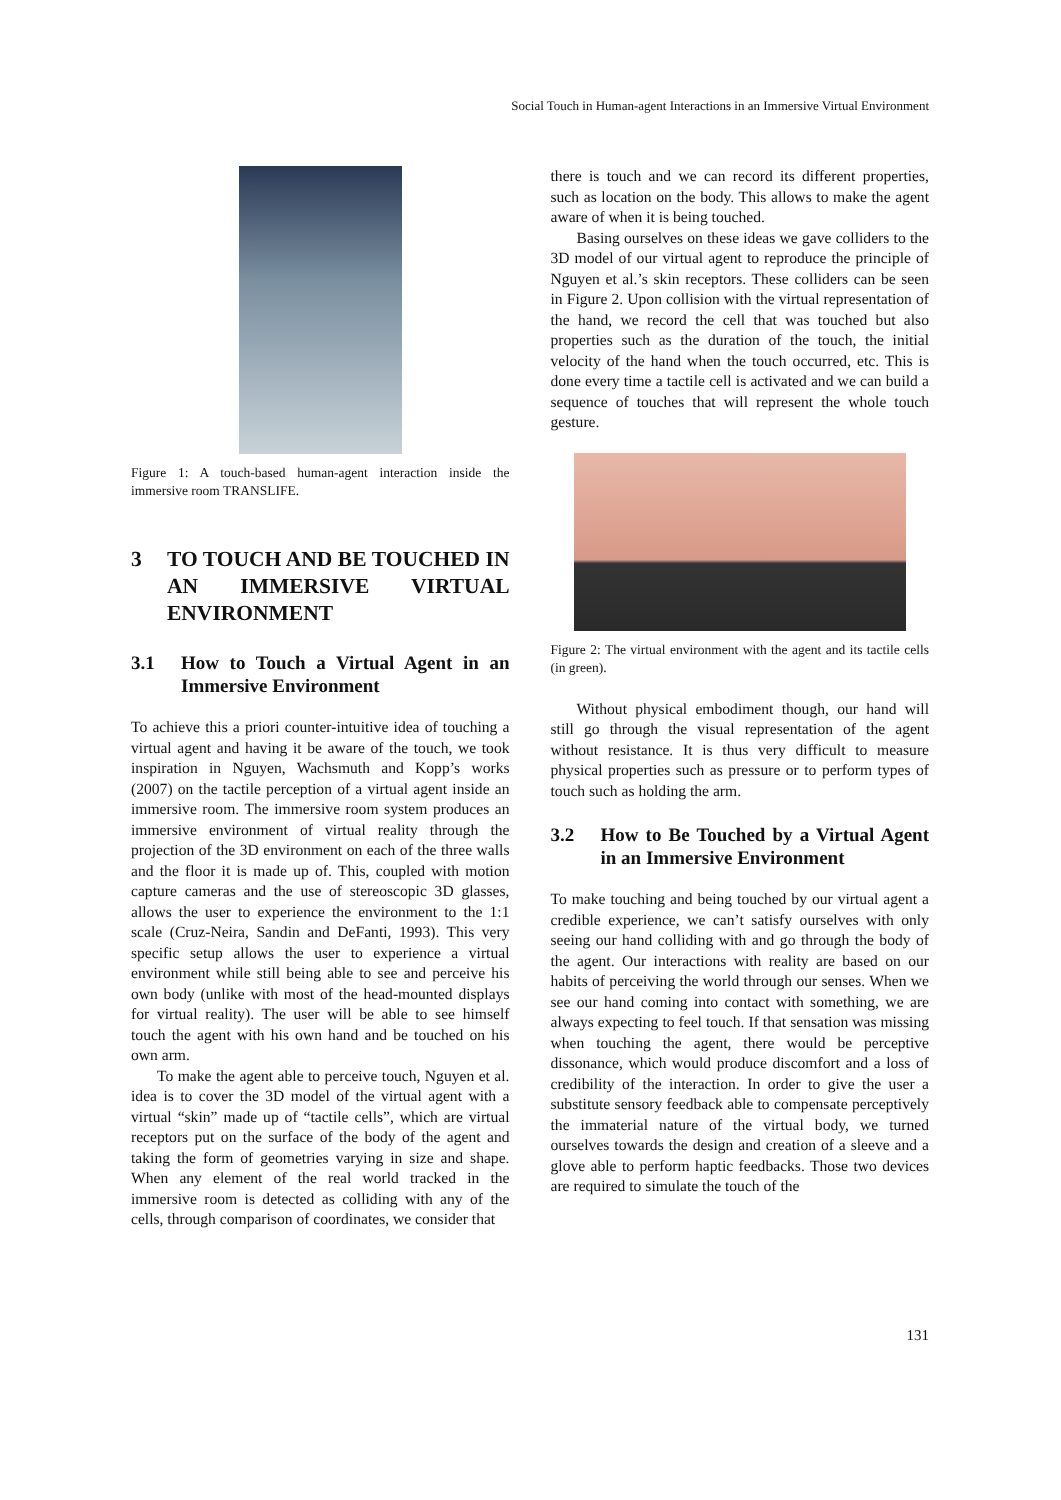Social Touch in Human-agent Interactions in an Immersive Virtual Environment
Figure 1: A touch-based human-agent interaction inside the immersive room TRANSLIFE.
3 TO TOUCH AND BE TOUCHED IN AN IMMERSIVE VIRTUAL ENVIRONMENT
3.1 How to Touch a Virtual Agent in an Immersive Environment
To achieve this a priori counter-intuitive idea of touching a virtual agent and having it be aware of the touch, we took inspiration in Nguyen, Wachsmuth and Kopp’s works (2007) on the tactile perception of a virtual agent inside an immersive room. The immersive room system produces an immersive environment of virtual reality through the projection of the 3D environment on each of the three walls and the floor it is made up of. This, coupled with motion capture cameras and the use of stereoscopic 3D glasses, allows the user to experience the environment to the 1:1 scale (Cruz-Neira, Sandin and DeFanti, 1993). This very specific setup allows the user to experience a virtual environment while still being able to see and perceive his own body (unlike with most of the head-mounted displays for virtual reality). The user will be able to see himself touch the agent with his own hand and be touched on his own arm.
To make the agent able to perceive touch, Nguyen et al. idea is to cover the 3D model of the virtual agent with a virtual “skin” made up of “tactile cells”, which are virtual receptors put on the surface of the body of the agent and taking the form of geometries varying in size and shape. When any element of the real world tracked in the immersive room is detected as colliding with any of the cells, through comparison of coordinates, we consider that
there is touch and we can record its different properties, such as location on the body. This allows to make the agent aware of when it is being touched.
Basing ourselves on these ideas we gave colliders to the 3D model of our virtual agent to reproduce the principle of Nguyen et al.’s skin receptors. These colliders can be seen in Figure 2. Upon collision with the virtual representation of the hand, we record the cell that was touched but also properties such as the duration of the touch, the initial velocity of the hand when the touch occurred, etc. This is done every time a tactile cell is activated and we can build a sequence of touches that will represent the whole touch gesture.
Figure 2: The virtual environment with the agent and its tactile cells (in green).
Without physical embodiment though, our hand will still go through the visual representation of the agent without resistance. It is thus very difficult to measure physical properties such as pressure or to perform types of touch such as holding the arm.
3.2 How to Be Touched by a Virtual Agent in an Immersive Environment
To make touching and being touched by our virtual agent a credible experience, we can’t satisfy ourselves with only seeing our hand colliding with and go through the body of the agent. Our interactions with reality are based on our habits of perceiving the world through our senses. When we see our hand coming into contact with something, we are always expecting to feel touch. If that sensation was missing when touching the agent, there would be perceptive dissonance, which would produce discomfort and a loss of credibility of the interaction. In order to give the user a substitute sensory feedback able to compensate perceptively the immaterial nature of the virtual body, we turned ourselves towards the design and creation of a sleeve and a glove able to perform haptic feedbacks. Those two devices are required to simulate the touch of the
131